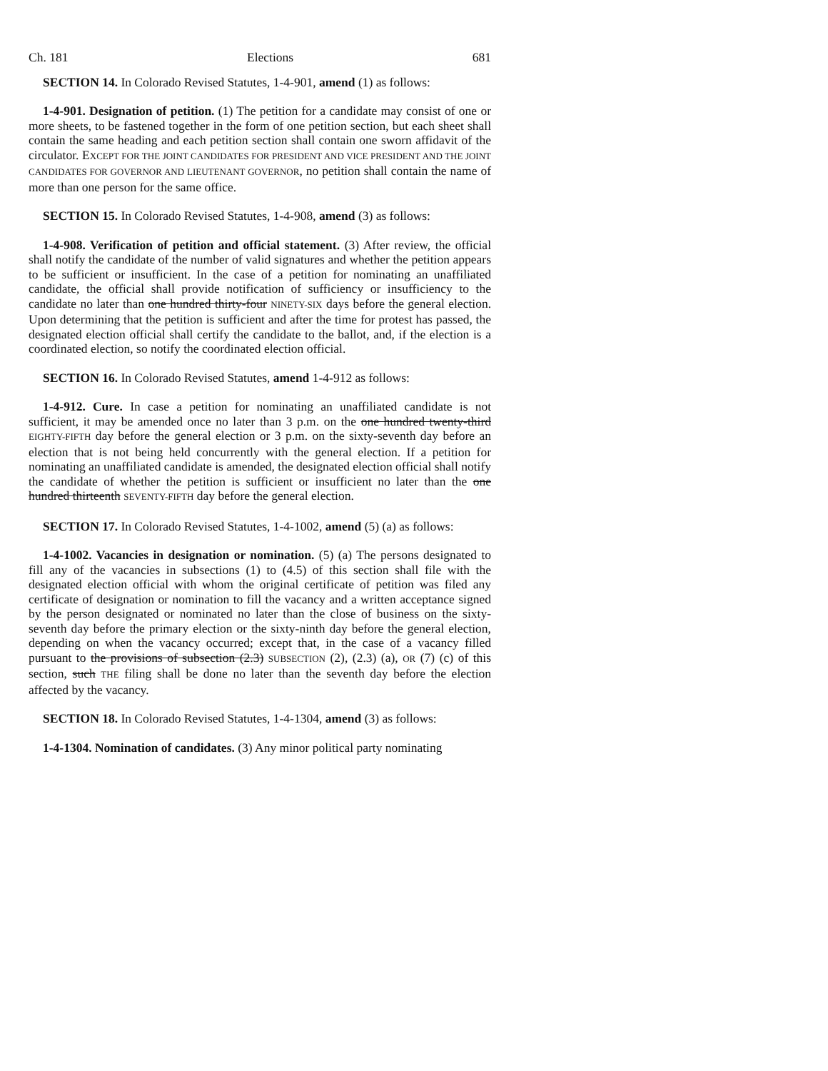Ch. 181 Elections 681
SECTION 14. In Colorado Revised Statutes, 1-4-901, amend (1) as follows:
1-4-901. Designation of petition. (1) The petition for a candidate may consist of one or more sheets, to be fastened together in the form of one petition section, but each sheet shall contain the same heading and each petition section shall contain one sworn affidavit of the circulator. EXCEPT FOR THE JOINT CANDIDATES FOR PRESIDENT AND VICE PRESIDENT AND THE JOINT CANDIDATES FOR GOVERNOR AND LIEUTENANT GOVERNOR, no petition shall contain the name of more than one person for the same office.
SECTION 15. In Colorado Revised Statutes, 1-4-908, amend (3) as follows:
1-4-908. Verification of petition and official statement. (3) After review, the official shall notify the candidate of the number of valid signatures and whether the petition appears to be sufficient or insufficient. In the case of a petition for nominating an unaffiliated candidate, the official shall provide notification of sufficiency or insufficiency to the candidate no later than one hundred thirty-four NINETY-SIX days before the general election. Upon determining that the petition is sufficient and after the time for protest has passed, the designated election official shall certify the candidate to the ballot, and, if the election is a coordinated election, so notify the coordinated election official.
SECTION 16. In Colorado Revised Statutes, amend 1-4-912 as follows:
1-4-912. Cure. In case a petition for nominating an unaffiliated candidate is not sufficient, it may be amended once no later than 3 p.m. on the one hundred twenty-third EIGHTY-FIFTH day before the general election or 3 p.m. on the sixty-seventh day before an election that is not being held concurrently with the general election. If a petition for nominating an unaffiliated candidate is amended, the designated election official shall notify the candidate of whether the petition is sufficient or insufficient no later than the one hundred thirteenth SEVENTY-FIFTH day before the general election.
SECTION 17. In Colorado Revised Statutes, 1-4-1002, amend (5) (a) as follows:
1-4-1002. Vacancies in designation or nomination. (5) (a) The persons designated to fill any of the vacancies in subsections (1) to (4.5) of this section shall file with the designated election official with whom the original certificate of petition was filed any certificate of designation or nomination to fill the vacancy and a written acceptance signed by the person designated or nominated no later than the close of business on the sixty-seventh day before the primary election or the sixty-ninth day before the general election, depending on when the vacancy occurred; except that, in the case of a vacancy filled pursuant to the provisions of subsection (2.3) SUBSECTION (2), (2.3) (a), OR (7) (c) of this section, such THE filing shall be done no later than the seventh day before the election affected by the vacancy.
SECTION 18. In Colorado Revised Statutes, 1-4-1304, amend (3) as follows:
1-4-1304. Nomination of candidates. (3) Any minor political party nominating